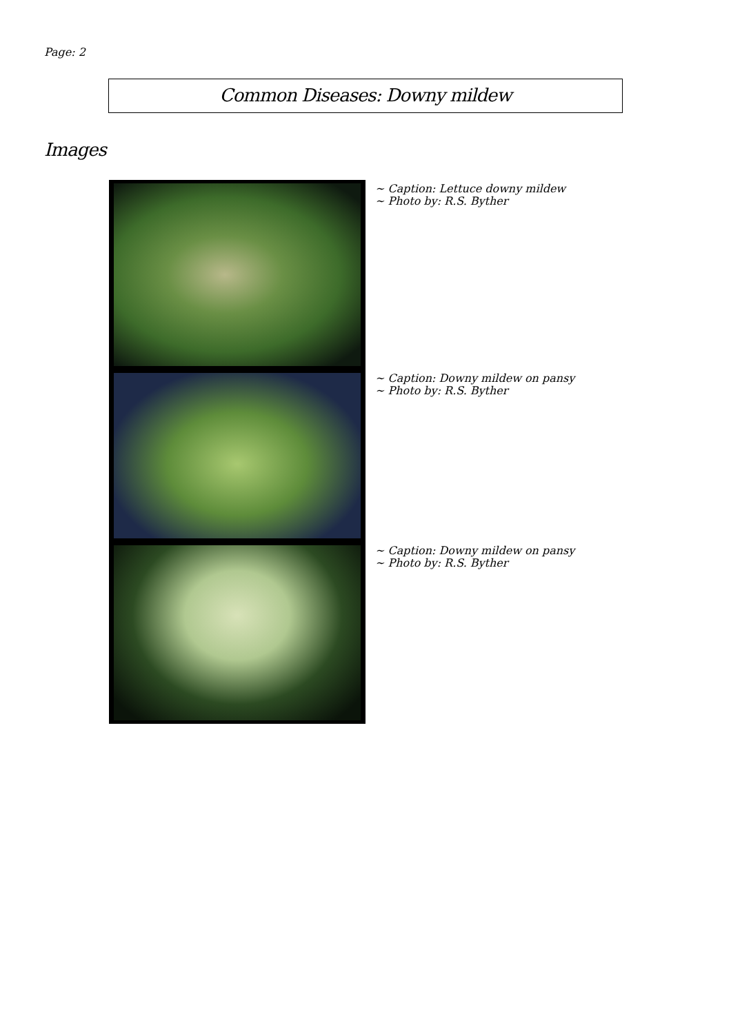Page: 2
Common Diseases: Downy mildew
Images
~ Caption: Lettuce downy mildew
~ Photo by: R.S. Byther
~ Caption: Downy mildew on pansy
~ Photo by: R.S. Byther
~ Caption: Downy mildew on pansy
~ Photo by: R.S. Byther